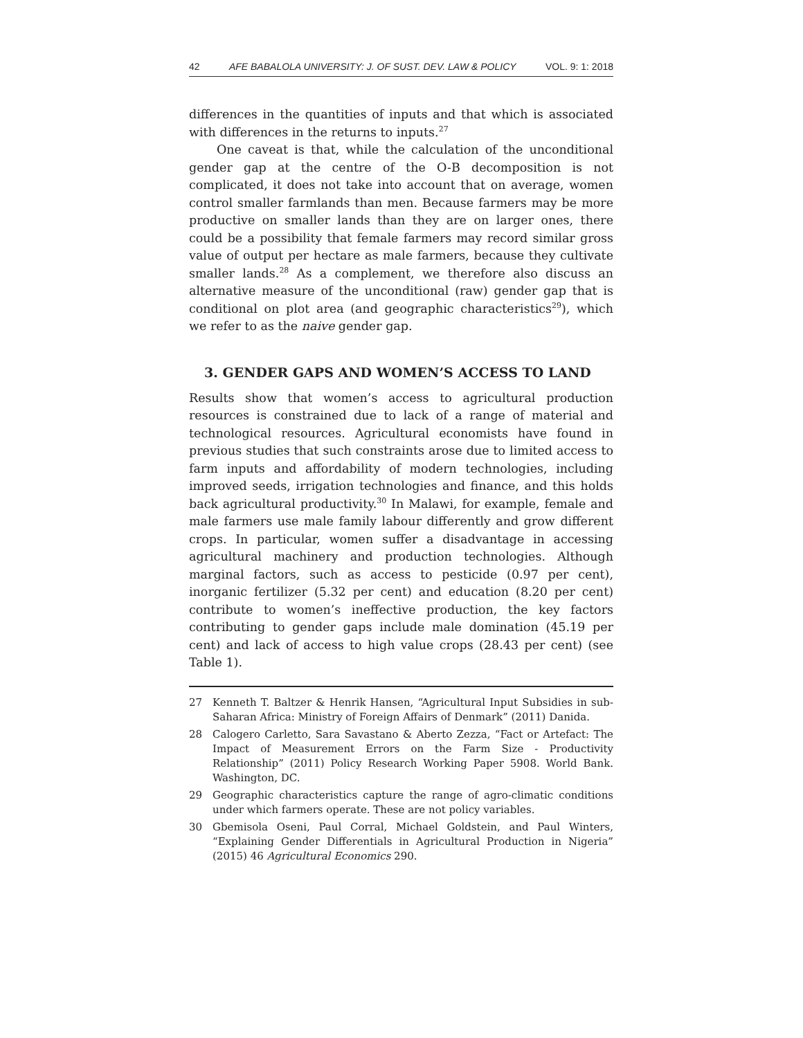42 AFE BABALOLA UNIVERSITY: J. OF SUST. DEV. LAW & POLICY VOL. 9: 1: 2018
differences in the quantities of inputs and that which is associated with differences in the returns to inputs.<sup>27</sup>
One caveat is that, while the calculation of the unconditional gender gap at the centre of the O-B decomposition is not complicated, it does not take into account that on average, women control smaller farmlands than men. Because farmers may be more productive on smaller lands than they are on larger ones, there could be a possibility that female farmers may record similar gross value of output per hectare as male farmers, because they cultivate smaller lands.<sup>28</sup> As a complement, we therefore also discuss an alternative measure of the unconditional (raw) gender gap that is conditional on plot area (and geographic characteristics<sup>29</sup>), which we refer to as the naive gender gap.
3. GENDER GAPS AND WOMEN’S ACCESS TO LAND
Results show that women’s access to agricultural production resources is constrained due to lack of a range of material and technological resources. Agricultural economists have found in previous studies that such constraints arose due to limited access to farm inputs and affordability of modern technologies, including improved seeds, irrigation technologies and finance, and this holds back agricultural productivity.<sup>30</sup> In Malawi, for example, female and male farmers use male family labour differently and grow different crops. In particular, women suffer a disadvantage in accessing agricultural machinery and production technologies. Although marginal factors, such as access to pesticide (0.97 per cent), inorganic fertilizer (5.32 per cent) and education (8.20 per cent) contribute to women’s ineffective production, the key factors contributing to gender gaps include male domination (45.19 per cent) and lack of access to high value crops (28.43 per cent) (see Table 1).
27 Kenneth T. Baltzer & Henrik Hansen, “Agricultural Input Subsidies in sub-Saharan Africa: Ministry of Foreign Affairs of Denmark” (2011) Danida.
28 Calogero Carletto, Sara Savastano & Aberto Zezza, “Fact or Artefact: The Impact of Measurement Errors on the Farm Size - Productivity Relationship” (2011) Policy Research Working Paper 5908. World Bank. Washington, DC.
29 Geographic characteristics capture the range of agro-climatic conditions under which farmers operate. These are not policy variables.
30 Gbemisola Oseni, Paul Corral, Michael Goldstein, and Paul Winters, “Explaining Gender Differentials in Agricultural Production in Nigeria” (2015) 46 Agricultural Economics 290.